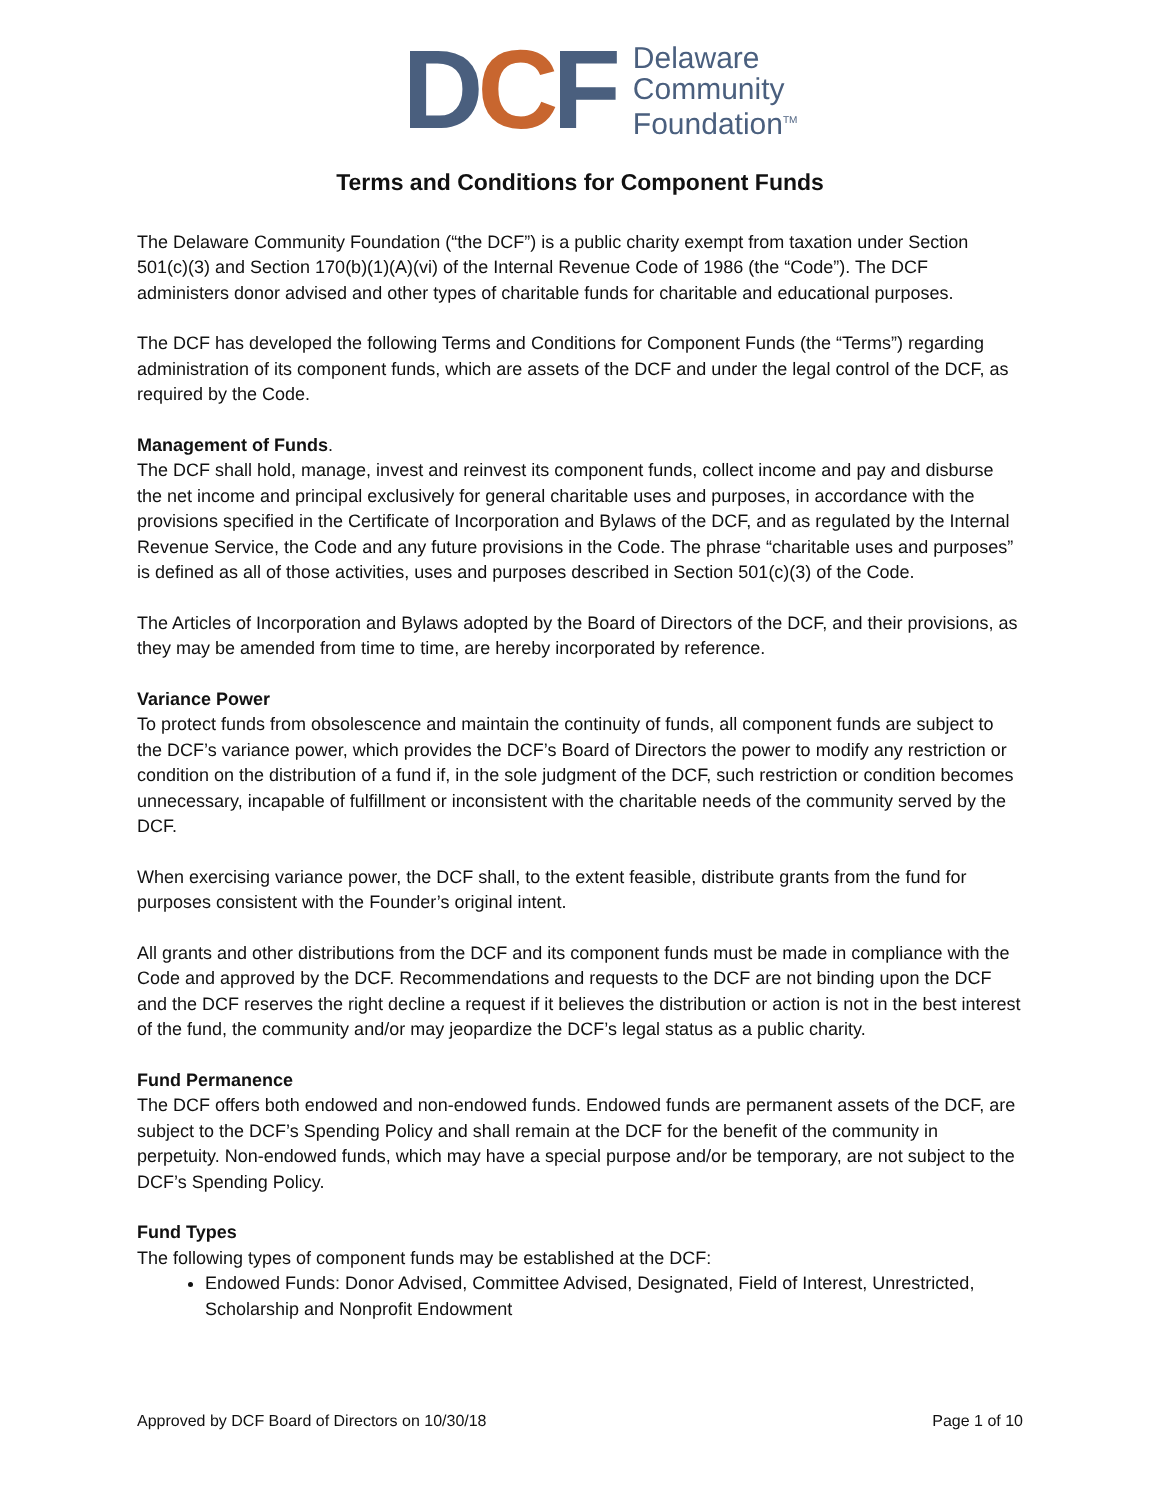DCF
Delaware
Community
Foundation<sup>TM</sup>
Terms and Conditions for Component Funds
The Delaware Community Foundation (“the DCF”) is a public charity exempt from taxation under Section 501(c)(3) and Section 170(b)(1)(A)(vi) of the Internal Revenue Code of 1986 (the “Code”). The DCF administers donor advised and other types of charitable funds for charitable and educational purposes.
The DCF has developed the following Terms and Conditions for Component Funds (the “Terms”) regarding administration of its component funds, which are assets of the DCF and under the legal control of the DCF, as required by the Code.
Management of Funds.
The DCF shall hold, manage, invest and reinvest its component funds, collect income and pay and disburse the net income and principal exclusively for general charitable uses and purposes, in accordance with the provisions specified in the Certificate of Incorporation and Bylaws of the DCF, and as regulated by the Internal Revenue Service, the Code and any future provisions in the Code. The phrase “charitable uses and purposes” is defined as all of those activities, uses and purposes described in Section 501(c)(3) of the Code.
The Articles of Incorporation and Bylaws adopted by the Board of Directors of the DCF, and their provisions, as they may be amended from time to time, are hereby incorporated by reference.
Variance Power
To protect funds from obsolescence and maintain the continuity of funds, all component funds are subject to the DCF’s variance power, which provides the DCF’s Board of Directors the power to modify any restriction or condition on the distribution of a fund if, in the sole judgment of the DCF, such restriction or condition becomes unnecessary, incapable of fulfillment or inconsistent with the charitable needs of the community served by the DCF.
When exercising variance power, the DCF shall, to the extent feasible, distribute grants from the fund for purposes consistent with the Founder’s original intent.
All grants and other distributions from the DCF and its component funds must be made in compliance with the Code and approved by the DCF. Recommendations and requests to the DCF are not binding upon the DCF and the DCF reserves the right decline a request if it believes the distribution or action is not in the best interest of the fund, the community and/or may jeopardize the DCF’s legal status as a public charity.
Fund Permanence
The DCF offers both endowed and non-endowed funds. Endowed funds are permanent assets of the DCF, are subject to the DCF’s Spending Policy and shall remain at the DCF for the benefit of the community in perpetuity. Non-endowed funds, which may have a special purpose and/or be temporary, are not subject to the DCF’s Spending Policy.
Fund Types
The following types of component funds may be established at the DCF:
Endowed Funds: Donor Advised, Committee Advised, Designated, Field of Interest, Unrestricted, Scholarship and Nonprofit Endowment
Approved by DCF Board of Directors on 10/30/18 Page 1 of 10